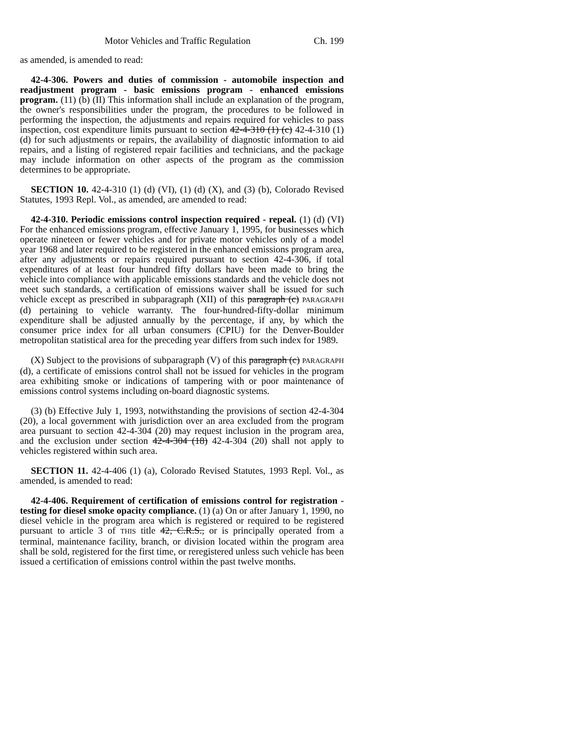Motor Vehicles and Traffic Regulation Ch. 199
as amended, is amended to read:
42-4-306. Powers and duties of commission - automobile inspection and readjustment program - basic emissions program - enhanced emissions program. (11) (b) (II) This information shall include an explanation of the program, the owner's responsibilities under the program, the procedures to be followed in performing the inspection, the adjustments and repairs required for vehicles to pass inspection, cost expenditure limits pursuant to section 42-4-310 (1) (c) 42-4-310 (1) (d) for such adjustments or repairs, the availability of diagnostic information to aid repairs, and a listing of registered repair facilities and technicians, and the package may include information on other aspects of the program as the commission determines to be appropriate.
SECTION 10. 42-4-310 (1) (d) (VI), (1) (d) (X), and (3) (b), Colorado Revised Statutes, 1993 Repl. Vol., as amended, are amended to read:
42-4-310. Periodic emissions control inspection required - repeal. (1) (d) (VI) For the enhanced emissions program, effective January 1, 1995, for businesses which operate nineteen or fewer vehicles and for private motor vehicles only of a model year 1968 and later required to be registered in the enhanced emissions program area, after any adjustments or repairs required pursuant to section 42-4-306, if total expenditures of at least four hundred fifty dollars have been made to bring the vehicle into compliance with applicable emissions standards and the vehicle does not meet such standards, a certification of emissions waiver shall be issued for such vehicle except as prescribed in subparagraph (XII) of this paragraph (c) PARAGRAPH (d) pertaining to vehicle warranty. The four-hundred-fifty-dollar minimum expenditure shall be adjusted annually by the percentage, if any, by which the consumer price index for all urban consumers (CPIU) for the Denver-Boulder metropolitan statistical area for the preceding year differs from such index for 1989.
(X) Subject to the provisions of subparagraph (V) of this paragraph (c) PARAGRAPH (d), a certificate of emissions control shall not be issued for vehicles in the program area exhibiting smoke or indications of tampering with or poor maintenance of emissions control systems including on-board diagnostic systems.
(3) (b) Effective July 1, 1993, notwithstanding the provisions of section 42-4-304 (20), a local government with jurisdiction over an area excluded from the program area pursuant to section 42-4-304 (20) may request inclusion in the program area, and the exclusion under section 42-4-304 (18) 42-4-304 (20) shall not apply to vehicles registered within such area.
SECTION 11. 42-4-406 (1) (a), Colorado Revised Statutes, 1993 Repl. Vol., as amended, is amended to read:
42-4-406. Requirement of certification of emissions control for registration - testing for diesel smoke opacity compliance. (1) (a) On or after January 1, 1990, no diesel vehicle in the program area which is registered or required to be registered pursuant to article 3 of THIS title 42, C.R.S., or is principally operated from a terminal, maintenance facility, branch, or division located within the program area shall be sold, registered for the first time, or reregistered unless such vehicle has been issued a certification of emissions control within the past twelve months.